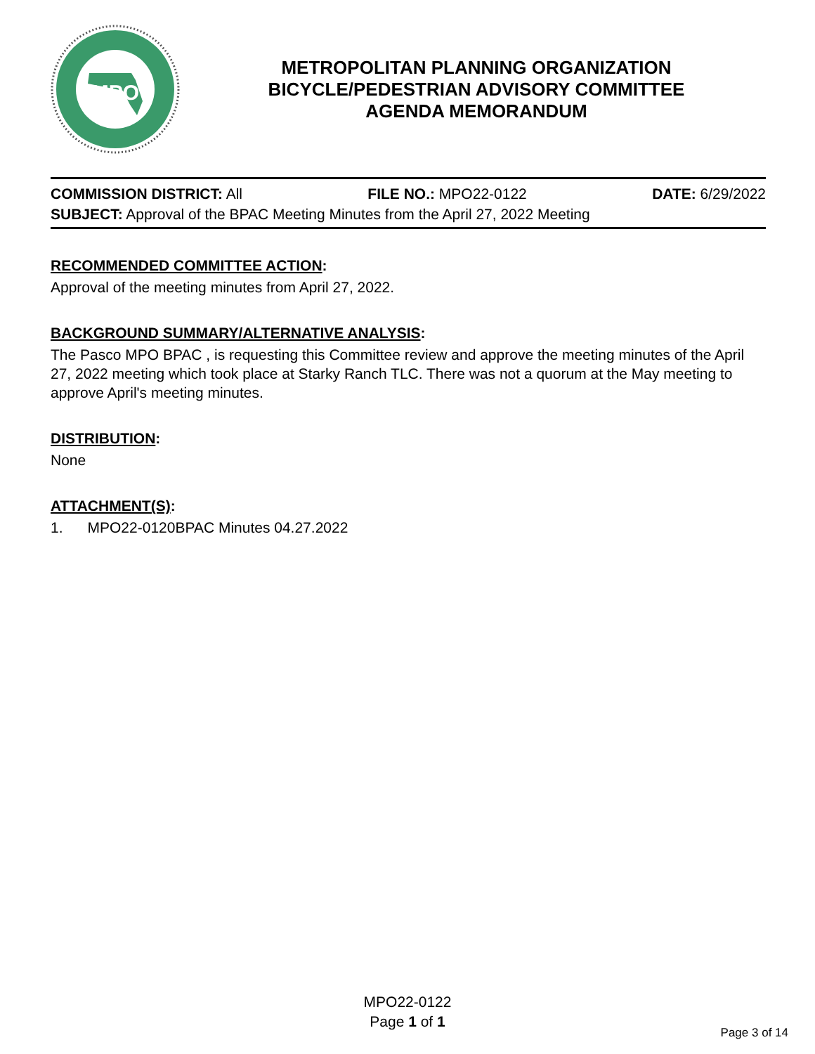MPO
METROPOLITAN PLANNING ORGANIZATION
BICYCLE/PEDESTRIAN ADVISORY COMMITTEE
AGENDA MEMORANDUM
COMMISSION DISTRICT: All FILE NO.: MPO22-0122 DATE: 6/29/2022
SUBJECT: Approval of the BPAC Meeting Minutes from the April 27, 2022 Meeting
RECOMMENDED COMMITTEE ACTION:
Approval of the meeting minutes from April 27, 2022.
BACKGROUND SUMMARY/ALTERNATIVE ANALYSIS:
The Pasco MPO BPAC , is requesting this Committee review and approve the meeting minutes of the April 27, 2022 meeting which took place at Starky Ranch TLC. There was not a quorum at the May meeting to approve April's meeting minutes.
DISTRIBUTION:
None
ATTACHMENT(S):
1. MPO22-0120BPAC Minutes 04.27.2022
MPO22-0122
Page 1 of 1
Page 3 of 14